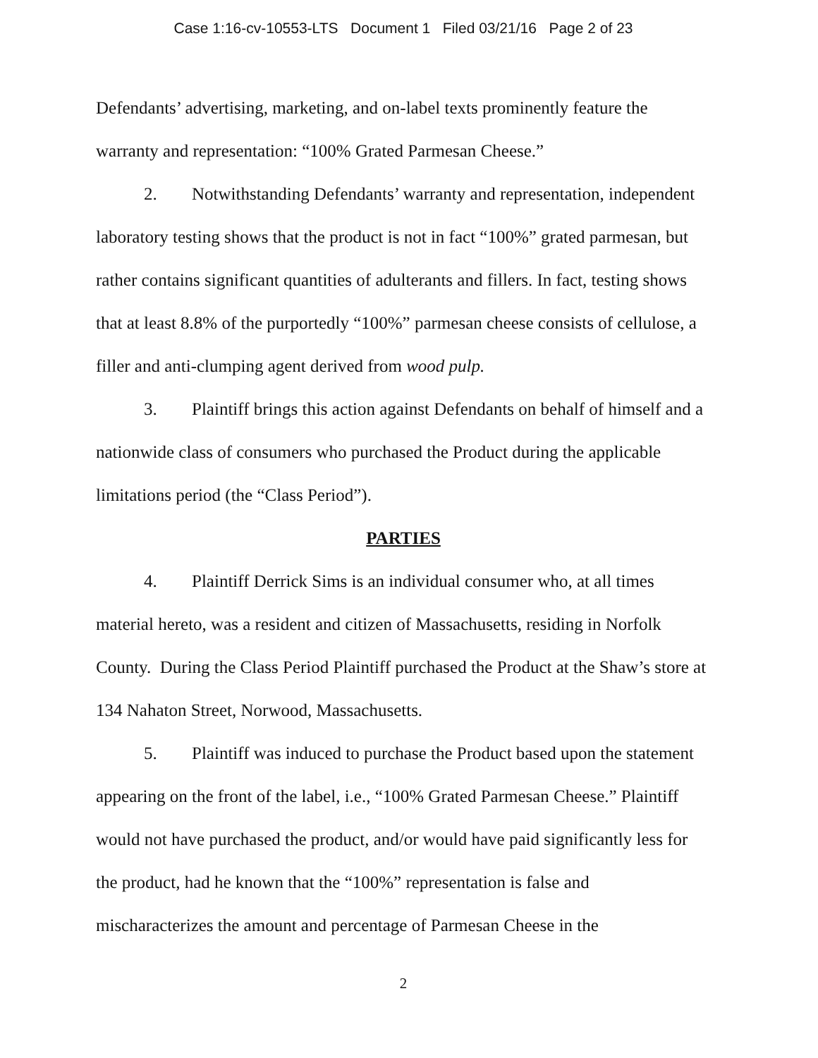Case 1:16-cv-10553-LTS Document 1 Filed 03/21/16 Page 2 of 23
Defendants’ advertising, marketing, and on-label texts prominently feature the warranty and representation: “100% Grated Parmesan Cheese.”
2. Notwithstanding Defendants’ warranty and representation, independent laboratory testing shows that the product is not in fact “100%” grated parmesan, but rather contains significant quantities of adulterants and fillers. In fact, testing shows that at least 8.8% of the purportedly “100%” parmesan cheese consists of cellulose, a filler and anti-clumping agent derived from wood pulp.
3. Plaintiff brings this action against Defendants on behalf of himself and a nationwide class of consumers who purchased the Product during the applicable limitations period (the “Class Period”).
PARTIES
4. Plaintiff Derrick Sims is an individual consumer who, at all times material hereto, was a resident and citizen of Massachusetts, residing in Norfolk County. During the Class Period Plaintiff purchased the Product at the Shaw’s store at 134 Nahaton Street, Norwood, Massachusetts.
5. Plaintiff was induced to purchase the Product based upon the statement appearing on the front of the label, i.e., “100% Grated Parmesan Cheese.” Plaintiff would not have purchased the product, and/or would have paid significantly less for the product, had he known that the “100%” representation is false and mischaracterizes the amount and percentage of Parmesan Cheese in the
2